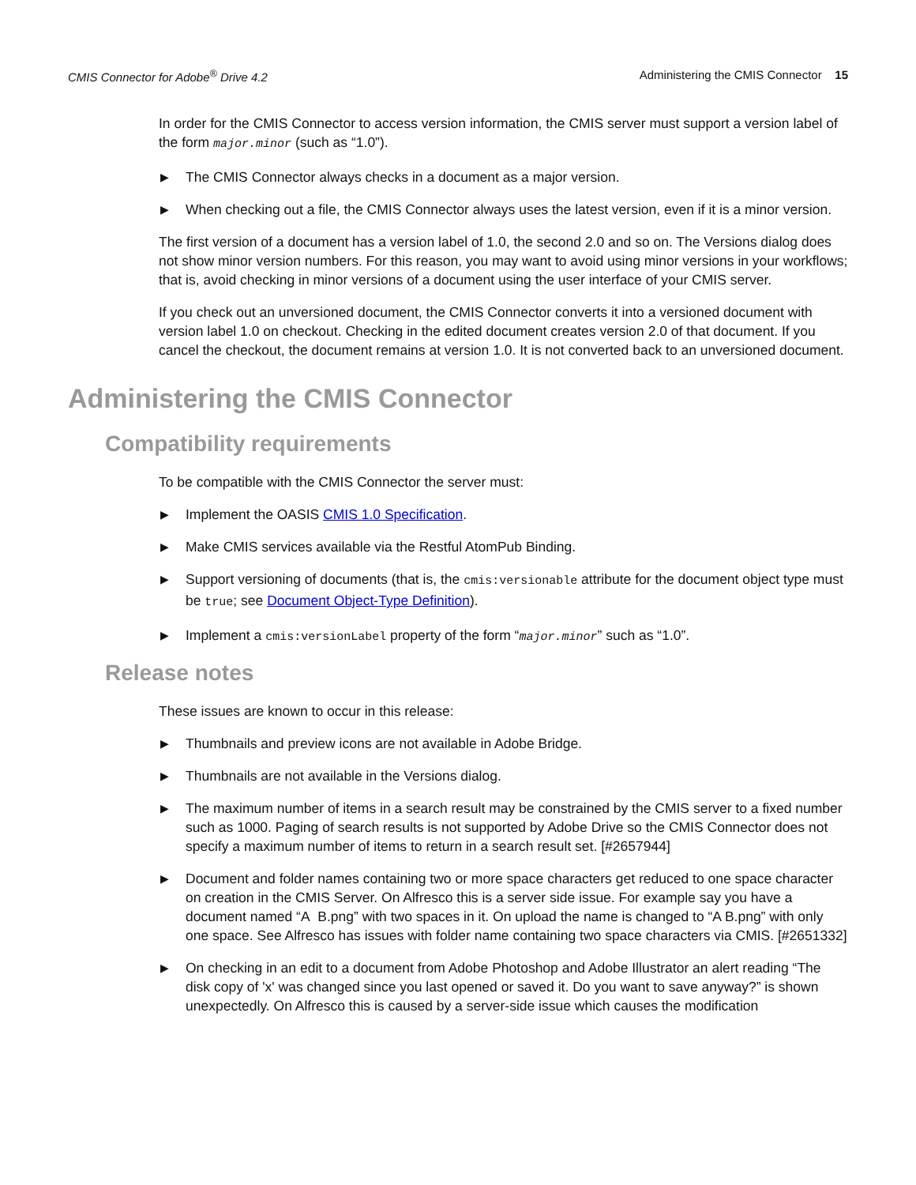CMIS Connector for Adobe<sup>®</sup> Drive 4.2 Administering the CMIS Connector 15
In order for the CMIS Connector to access version information, the CMIS server must support a version label of the form major.minor (such as “1.0”).
▶ The CMIS Connector always checks in a document as a major version.
▶ When checking out a file, the CMIS Connector always uses the latest version, even if it is a minor version.
The first version of a document has a version label of 1.0, the second 2.0 and so on. The Versions dialog does not show minor version numbers. For this reason, you may want to avoid using minor versions in your workflows; that is, avoid checking in minor versions of a document using the user interface of your CMIS server.
If you check out an unversioned document, the CMIS Connector converts it into a versioned document with version label 1.0 on checkout. Checking in the edited document creates version 2.0 of that document. If you cancel the checkout, the document remains at version 1.0. It is not converted back to an unversioned document.
Administering the CMIS Connector
Compatibility requirements
To be compatible with the CMIS Connector the server must:
▶ Implement the OASIS CMIS 1.0 Specification.
▶ Make CMIS services available via the Restful AtomPub Binding.
▶ Support versioning of documents (that is, the cmis:versionable attribute for the document object type must be true; see Document Object-Type Definition).
▶ Implement a cmis:versionLabel property of the form “major.minor” such as “1.0”.
Release notes
These issues are known to occur in this release:
▶ Thumbnails and preview icons are not available in Adobe Bridge.
▶ Thumbnails are not available in the Versions dialog.
▶ The maximum number of items in a search result may be constrained by the CMIS server to a fixed number such as 1000. Paging of search results is not supported by Adobe Drive so the CMIS Connector does not specify a maximum number of items to return in a search result set. [#2657944]
▶ Document and folder names containing two or more space characters get reduced to one space character on creation in the CMIS Server. On Alfresco this is a server side issue. For example say you have a document named “A B.png” with two spaces in it. On upload the name is changed to “A B.png” with only one space. See Alfresco has issues with folder name containing two space characters via CMIS. [#2651332]
▶ On checking in an edit to a document from Adobe Photoshop and Adobe Illustrator an alert reading “The disk copy of 'x' was changed since you last opened or saved it. Do you want to save anyway?” is shown unexpectedly. On Alfresco this is caused by a server-side issue which causes the modification